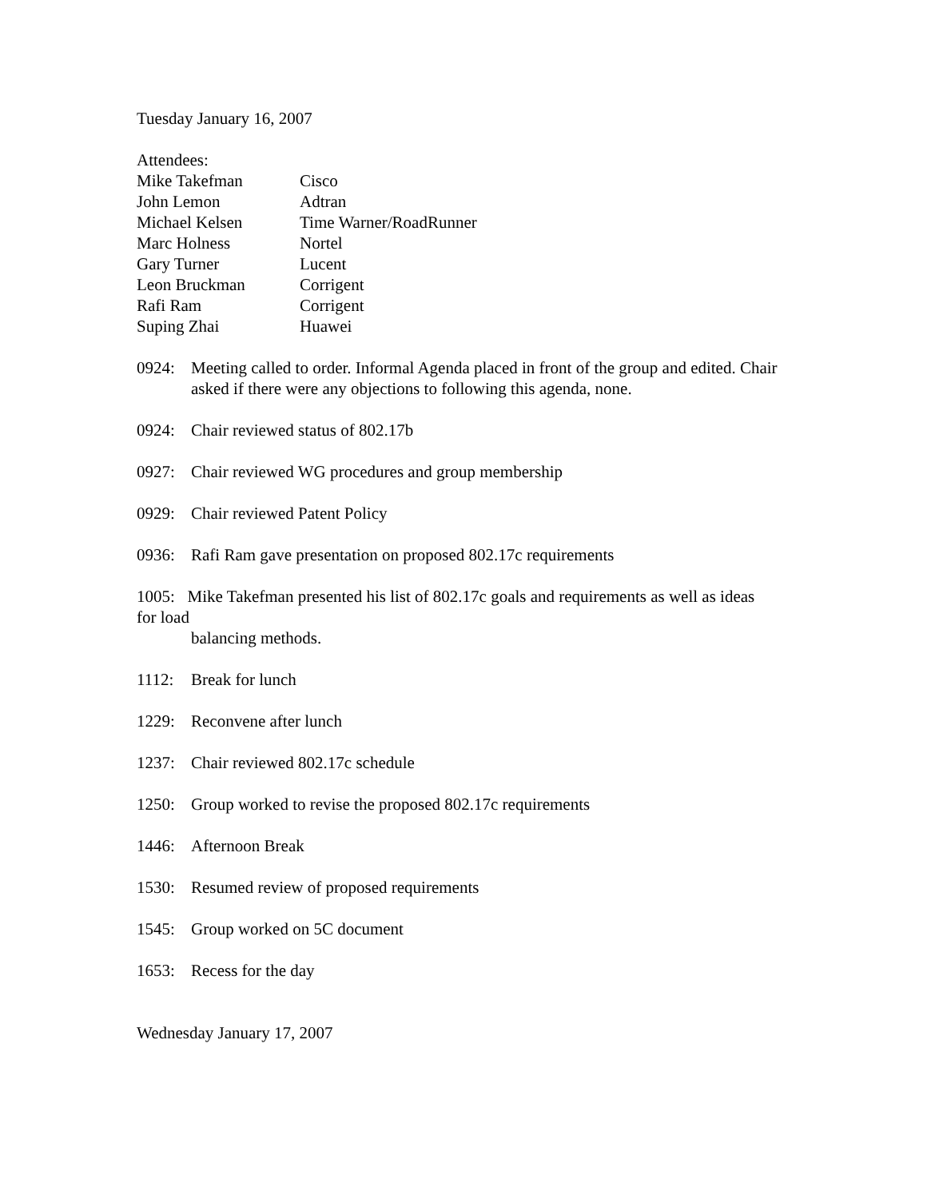Tuesday January 16, 2007
Attendees:
Mike Takefman
Cisco
John Lemon
Adtran
Michael Kelsen
Time Warner/RoadRunner
Marc Holness
Nortel
Gary Turner
Lucent
Leon Bruckman
Corrigent
Rafi Ram
Corrigent
Suping Zhai
Huawei
0924: Meeting called to order. Informal Agenda placed in front of the group and edited. Chair asked if there were any objections to following this agenda, none.
0924: Chair reviewed status of 802.17b
0927: Chair reviewed WG procedures and group membership
0929: Chair reviewed Patent Policy
0936: Rafi Ram gave presentation on proposed 802.17c requirements
1005: Mike Takefman presented his list of 802.17c goals and requirements as well as ideas for load
balancing methods.
1112: Break for lunch
1229: Reconvene after lunch
1237: Chair reviewed 802.17c schedule
1250: Group worked to revise the proposed 802.17c requirements
1446: Afternoon Break
1530: Resumed review of proposed requirements
1545: Group worked on 5C document
1653: Recess for the day
Wednesday January 17, 2007